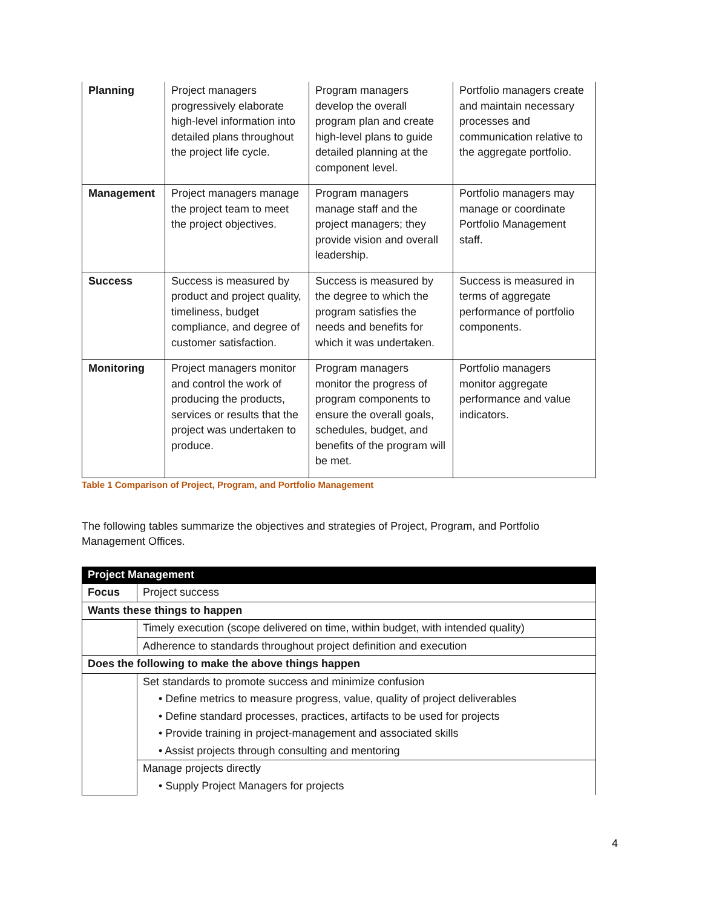| Planning | Project managers progressively elaborate high-level information into detailed plans throughout the project life cycle. | Program managers develop the overall program plan and create high-level plans to guide detailed planning at the component level. | Portfolio managers create and maintain necessary processes and communication relative to the aggregate portfolio. |
| Management | Project managers manage the project team to meet the project objectives. | Program managers manage staff and the project managers; they provide vision and overall leadership. | Portfolio managers may manage or coordinate Portfolio Management staff. |
| Success | Success is measured by product and project quality, timeliness, budget compliance, and degree of customer satisfaction. | Success is measured by the degree to which the program satisfies the needs and benefits for which it was undertaken. | Success is measured in terms of aggregate performance of portfolio components. |
| Monitoring | Project managers monitor and control the work of producing the products, services or results that the project was undertaken to produce. | Program managers monitor the progress of program components to ensure the overall goals, schedules, budget, and benefits of the program will be met. | Portfolio managers monitor aggregate performance and value indicators. |
Table 1 Comparison of Project, Program, and Portfolio Management
The following tables summarize the objectives and strategies of Project, Program, and Portfolio Management Offices.
| Project Management | |
| Focus | Project success |
| Wants these things to happen | |
| | Timely execution (scope delivered on time, within budget, with intended quality) |
| | Adherence to standards throughout project definition and execution |
| Does the following to make the above things happen | |
| | Set standards to promote success and minimize confusion |
| | • Define metrics to measure progress, value, quality of project deliverables |
| | • Define standard processes, practices, artifacts to be used for projects |
| | • Provide training in project-management and associated skills |
| | • Assist projects through consulting and mentoring |
| | Manage projects directly |
| | • Supply Project Managers for projects |
4